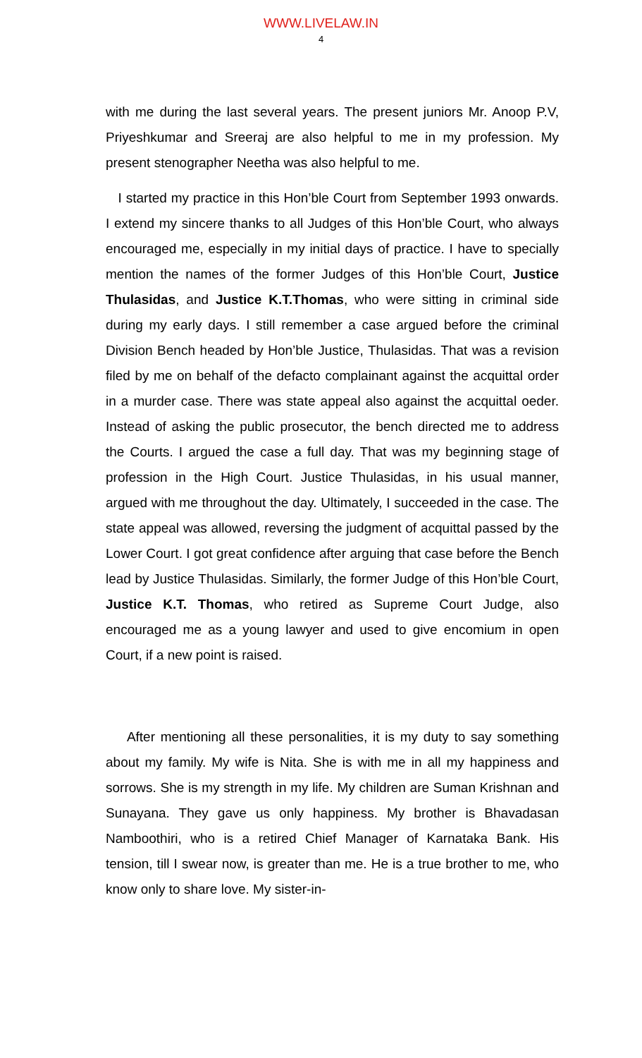WWW.LIVELAW.IN
4
with me during the last several years. The present juniors Mr. Anoop P.V, Priyeshkumar and Sreeraj are also helpful to me in my profession. My present stenographer Neetha was also helpful to me.
I started my practice in this Hon’ble Court from September 1993 onwards. I extend my sincere thanks to all Judges of this Hon’ble Court, who always encouraged me, especially in my initial days of practice. I have to specially mention the names of the former Judges of this Hon’ble Court, Justice Thulasidas, and Justice K.T.Thomas, who were sitting in criminal side during my early days. I still remember a case argued before the criminal Division Bench headed by Hon’ble Justice, Thulasidas. That was a revision filed by me on behalf of the defacto complainant against the acquittal order in a murder case. There was state appeal also against the acquittal oeder. Instead of asking the public prosecutor, the bench directed me to address the Courts. I argued the case a full day. That was my beginning stage of profession in the High Court. Justice Thulasidas, in his usual manner, argued with me throughout the day. Ultimately, I succeeded in the case. The state appeal was allowed, reversing the judgment of acquittal passed by the Lower Court. I got great confidence after arguing that case before the Bench lead by Justice Thulasidas. Similarly, the former Judge of this Hon’ble Court, Justice K.T. Thomas, who retired as Supreme Court Judge, also encouraged me as a young lawyer and used to give encomium in open Court, if a new point is raised.
After mentioning all these personalities, it is my duty to say something about my family. My wife is Nita. She is with me in all my happiness and sorrows. She is my strength in my life. My children are Suman Krishnan and Sunayana. They gave us only happiness. My brother is Bhavadasan Namboothiri, who is a retired Chief Manager of Karnataka Bank. His tension, till I swear now, is greater than me. He is a true brother to me, who know only to share love. My sister-in-